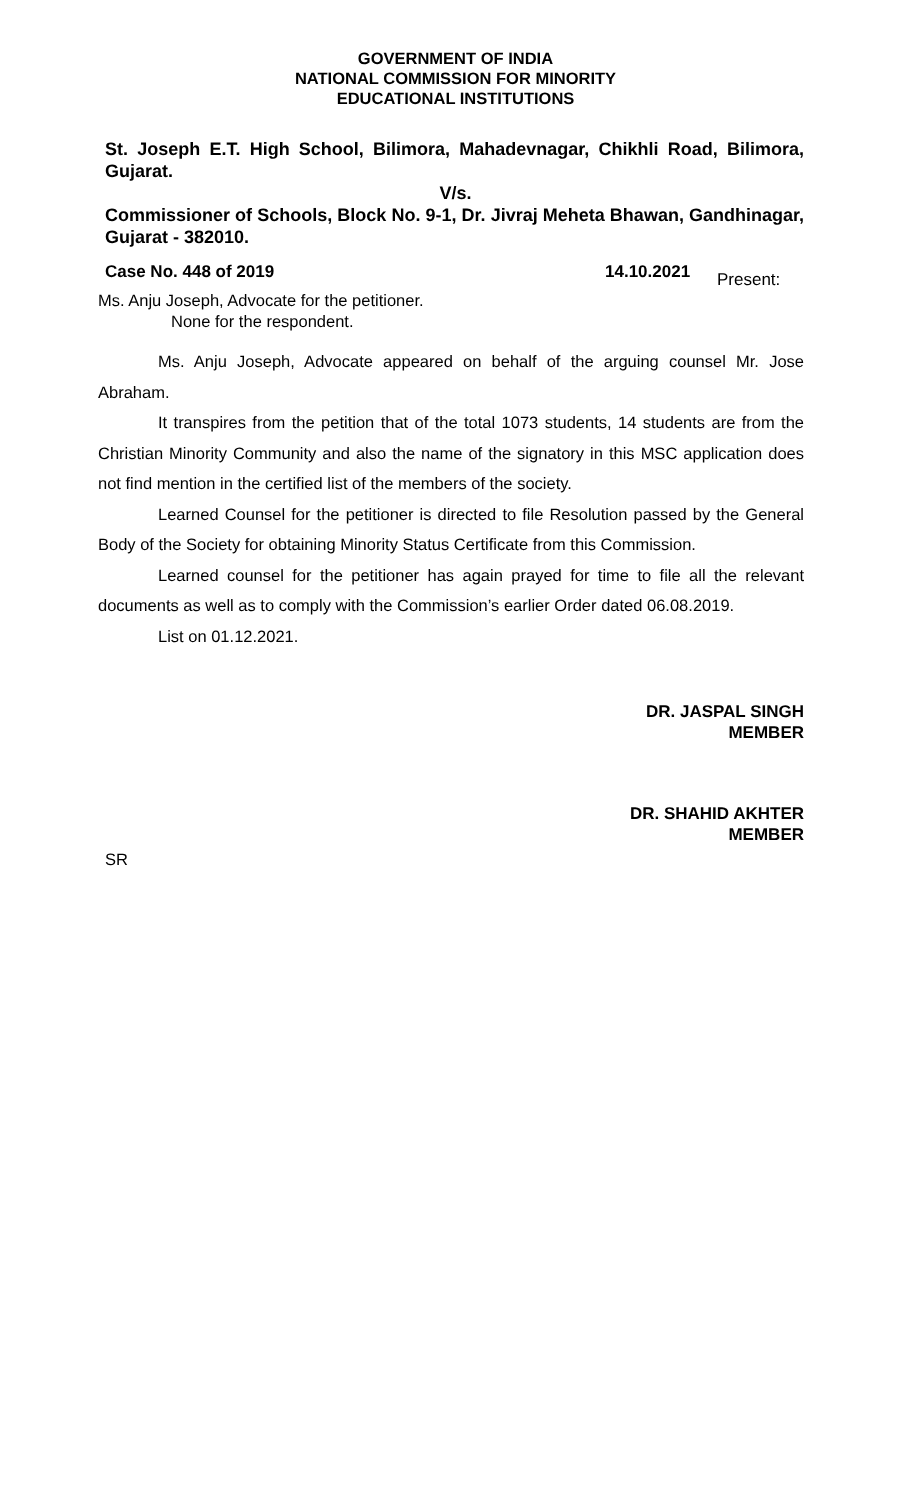GOVERNMENT OF INDIA
NATIONAL COMMISSION FOR MINORITY
EDUCATIONAL INSTITUTIONS
St. Joseph E.T. High School, Bilimora, Mahadevnagar, Chikhli Road, Bilimora, Gujarat.
V/s.
Commissioner of Schools, Block No. 9-1, Dr. Jivraj Meheta Bhawan, Gandhinagar, Gujarat - 382010.
Case No. 448 of 2019 14.10.2021 Present:
Ms. Anju Joseph, Advocate for the petitioner.
None for the respondent.
Ms. Anju Joseph, Advocate appeared on behalf of the arguing counsel Mr. Jose Abraham.
It transpires from the petition that of the total 1073 students, 14 students are from the Christian Minority Community and also the name of the signatory in this MSC application does not find mention in the certified list of the members of the society.
Learned Counsel for the petitioner is directed to file Resolution passed by the General Body of the Society for obtaining Minority Status Certificate from this Commission.
Learned counsel for the petitioner has again prayed for time to file all the relevant documents as well as to comply with the Commission’s earlier Order dated 06.08.2019.
List on 01.12.2021.
DR. JASPAL SINGH
MEMBER
DR. SHAHID AKHTER
MEMBER
SR